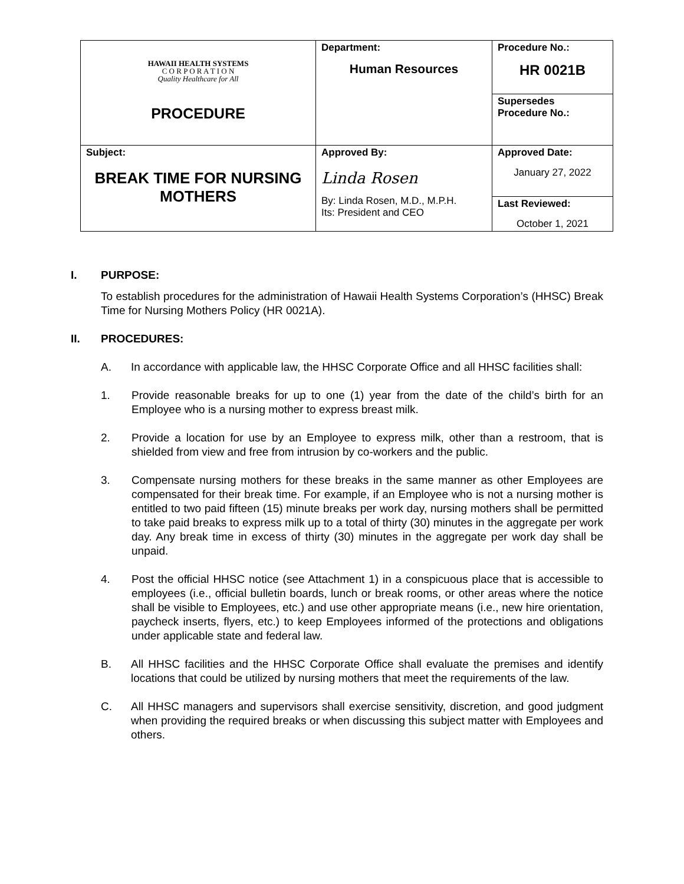| HAWAII HEALTH SYSTEMS C O R P O R A T I O N Quality Healthcare for All PROCEDURE | Department: Human Resources | Procedure No.: HR 0021B |
| | | Supersedes Procedure No.: |
| Subject: BREAK TIME FOR NURSING MOTHERS | Approved By: Linda Rosen By: Linda Rosen, M.D., M.P.H. Its: President and CEO | Approved Date: January 27, 2022 |
| | | Last Reviewed: October 1, 2021 |
I. PURPOSE:
To establish procedures for the administration of Hawaii Health Systems Corporation’s (HHSC) Break Time for Nursing Mothers Policy (HR 0021A).
II. PROCEDURES:
A. In accordance with applicable law, the HHSC Corporate Office and all HHSC facilities shall:
1. Provide reasonable breaks for up to one (1) year from the date of the child’s birth for an Employee who is a nursing mother to express breast milk.
2. Provide a location for use by an Employee to express milk, other than a restroom, that is shielded from view and free from intrusion by co-workers and the public.
3. Compensate nursing mothers for these breaks in the same manner as other Employees are compensated for their break time. For example, if an Employee who is not a nursing mother is entitled to two paid fifteen (15) minute breaks per work day, nursing mothers shall be permitted to take paid breaks to express milk up to a total of thirty (30) minutes in the aggregate per work day. Any break time in excess of thirty (30) minutes in the aggregate per work day shall be unpaid.
4. Post the official HHSC notice (see Attachment 1) in a conspicuous place that is accessible to employees (i.e., official bulletin boards, lunch or break rooms, or other areas where the notice shall be visible to Employees, etc.) and use other appropriate means (i.e., new hire orientation, paycheck inserts, flyers, etc.) to keep Employees informed of the protections and obligations under applicable state and federal law.
B. All HHSC facilities and the HHSC Corporate Office shall evaluate the premises and identify locations that could be utilized by nursing mothers that meet the requirements of the law.
C. All HHSC managers and supervisors shall exercise sensitivity, discretion, and good judgment when providing the required breaks or when discussing this subject matter with Employees and others.